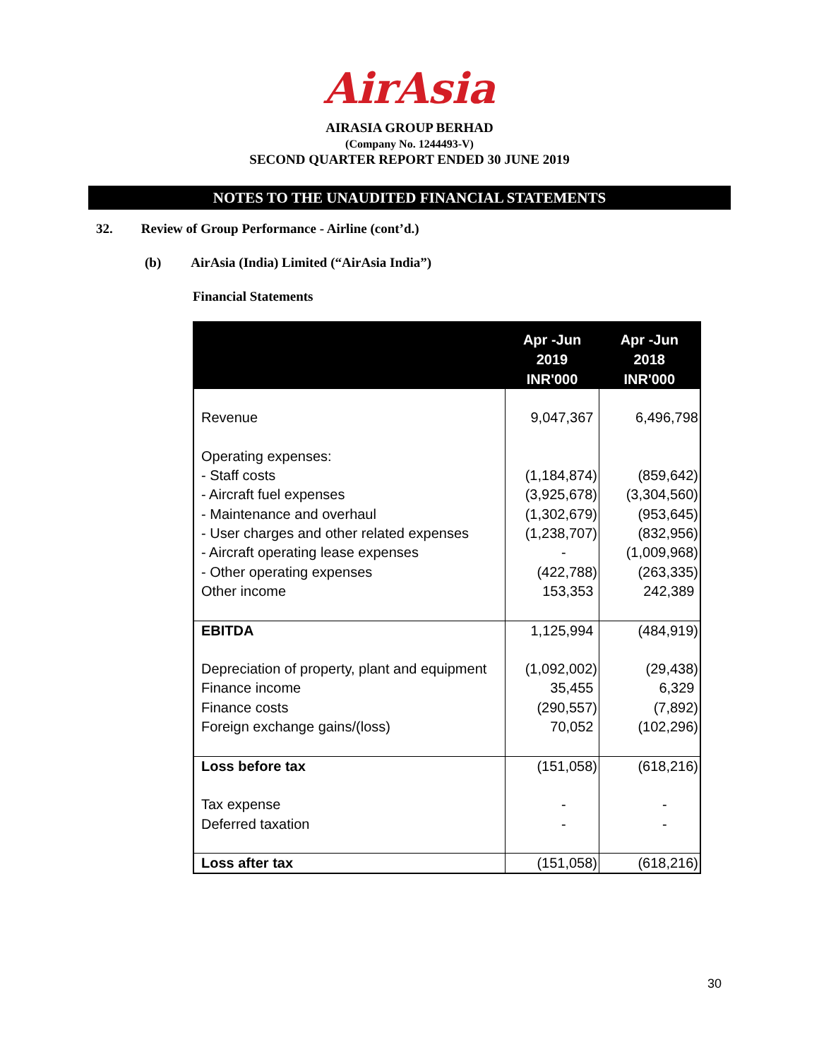AirAsia
AIRASIA GROUP BERHAD
(Company No. 1244493-V)
SECOND QUARTER REPORT ENDED 30 JUNE 2019
NOTES TO THE UNAUDITED FINANCIAL STATEMENTS
32. Review of Group Performance - Airline (cont’d.)
(b) AirAsia (India) Limited (“AirAsia India”)
Financial Statements
| | Apr -Jun 2019 INR'000 | Apr -Jun 2018 INR'000 |
| --- | --- | --- |
| Revenue | 9,047,367 | 6,496,798 |
| Operating expenses: - Staff costs - Aircraft fuel expenses - Maintenance and overhaul - User charges and other related expenses - Aircraft operating lease expenses - Other operating expenses Other income | (1,184,874) (3,925,678) (1,302,679) (1,238,707) - (422,788) 153,353 | (859,642) (3,304,560) (953,645) (832,956) (1,009,968) (263,335) 242,389 |
| EBITDA | 1,125,994 | (484,919) |
| Depreciation of property, plant and equipment Finance income Finance costs Foreign exchange gains/(loss) | (1,092,002) 35,455 (290,557) 70,052 | (29,438) 6,329 (7,892) (102,296) |
| Loss before tax | (151,058) | (618,216) |
| Tax expense Deferred taxation | - - | - - |
| Loss after tax | (151,058) | (618,216) |
30